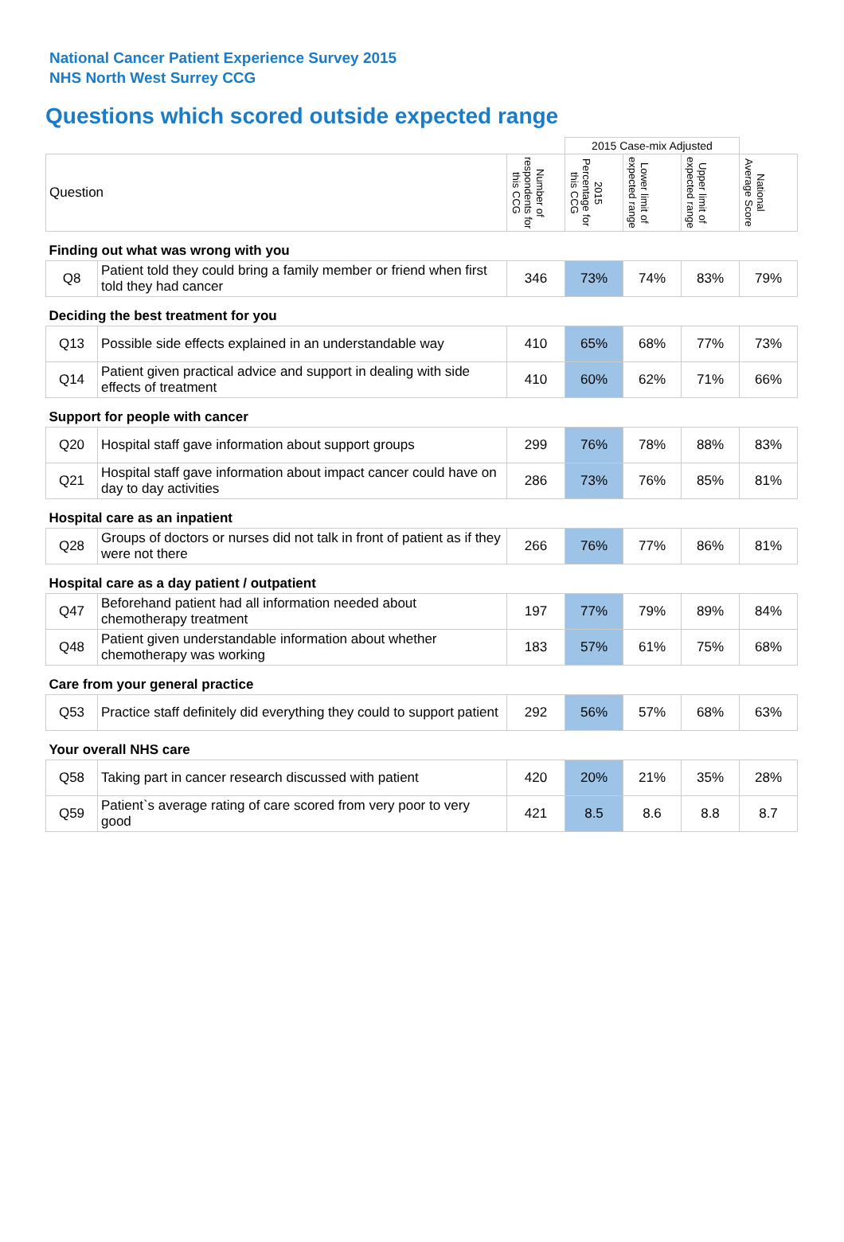National Cancer Patient Experience Survey 2015
NHS North West Surrey CCG
Questions which scored outside expected range
| | | | 2015 Case-mix Adjusted | | | |
| Question | | Number of respondents for this CCG | 2015 Percentage for this CCG | Lower limit of expected range | Upper limit of expected range | National Average Score |
| Finding out what was wrong with you | | | | | | |
| Q8 | Patient told they could bring a family member or friend when first told they had cancer | 346 | 73% | 74% | 83% | 79% |
| Deciding the best treatment for you | | | | | | |
| Q13 | Possible side effects explained in an understandable way | 410 | 65% | 68% | 77% | 73% |
| Q14 | Patient given practical advice and support in dealing with side effects of treatment | 410 | 60% | 62% | 71% | 66% |
| Support for people with cancer | | | | | | |
| Q20 | Hospital staff gave information about support groups | 299 | 76% | 78% | 88% | 83% |
| Q21 | Hospital staff gave information about impact cancer could have on day to day activities | 286 | 73% | 76% | 85% | 81% |
| Hospital care as an inpatient | | | | | | |
| Q28 | Groups of doctors or nurses did not talk in front of patient as if they were not there | 266 | 76% | 77% | 86% | 81% |
| Hospital care as a day patient / outpatient | | | | | | |
| Q47 | Beforehand patient had all information needed about chemotherapy treatment | 197 | 77% | 79% | 89% | 84% |
| Q48 | Patient given understandable information about whether chemotherapy was working | 183 | 57% | 61% | 75% | 68% |
| Care from your general practice | | | | | | |
| Q53 | Practice staff definitely did everything they could to support patient | 292 | 56% | 57% | 68% | 63% |
| Your overall NHS care | | | | | | |
| Q58 | Taking part in cancer research discussed with patient | 420 | 20% | 21% | 35% | 28% |
| Q59 | Patient`s average rating of care scored from very poor to very good | 421 | 8.5 | 8.6 | 8.8 | 8.7 |